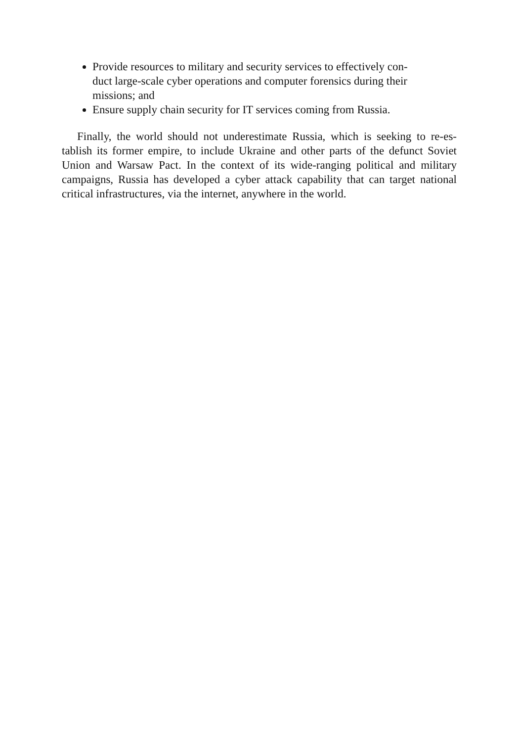Provide resources to military and security services to effectively con-duct large-scale cyber operations and computer forensics during their missions; and
Ensure supply chain security for IT services coming from Russia.
Finally, the world should not underestimate Russia, which is seeking to re-es-tablish its former empire, to include Ukraine and other parts of the defunct Soviet Union and Warsaw Pact. In the context of its wide-ranging political and military campaigns, Russia has developed a cyber attack capability that can target national critical infrastructures, via the internet, anywhere in the world.